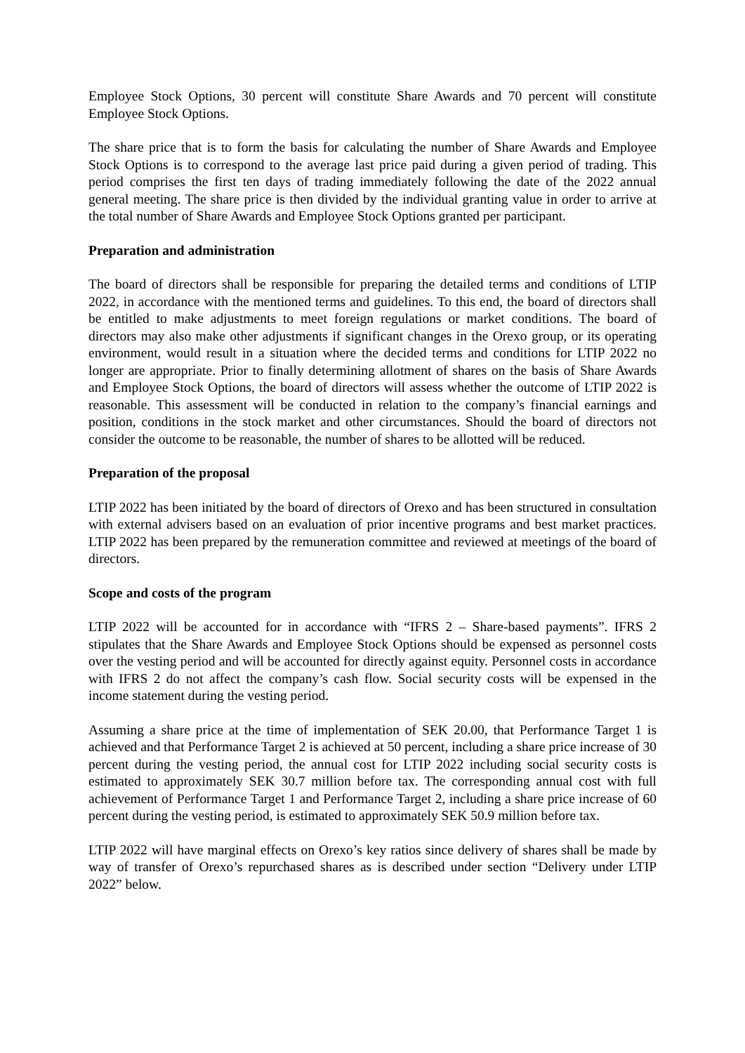Employee Stock Options, 30 percent will constitute Share Awards and 70 percent will constitute Employee Stock Options.
The share price that is to form the basis for calculating the number of Share Awards and Employee Stock Options is to correspond to the average last price paid during a given period of trading. This period comprises the first ten days of trading immediately following the date of the 2022 annual general meeting. The share price is then divided by the individual granting value in order to arrive at the total number of Share Awards and Employee Stock Options granted per participant.
Preparation and administration
The board of directors shall be responsible for preparing the detailed terms and conditions of LTIP 2022, in accordance with the mentioned terms and guidelines. To this end, the board of directors shall be entitled to make adjustments to meet foreign regulations or market conditions. The board of directors may also make other adjustments if significant changes in the Orexo group, or its operating environment, would result in a situation where the decided terms and conditions for LTIP 2022 no longer are appropriate. Prior to finally determining allotment of shares on the basis of Share Awards and Employee Stock Options, the board of directors will assess whether the outcome of LTIP 2022 is reasonable. This assessment will be conducted in relation to the company’s financial earnings and position, conditions in the stock market and other circumstances. Should the board of directors not consider the outcome to be reasonable, the number of shares to be allotted will be reduced.
Preparation of the proposal
LTIP 2022 has been initiated by the board of directors of Orexo and has been structured in consultation with external advisers based on an evaluation of prior incentive programs and best market practices. LTIP 2022 has been prepared by the remuneration committee and reviewed at meetings of the board of directors.
Scope and costs of the program
LTIP 2022 will be accounted for in accordance with “IFRS 2 – Share-based payments”. IFRS 2 stipulates that the Share Awards and Employee Stock Options should be expensed as personnel costs over the vesting period and will be accounted for directly against equity. Personnel costs in accordance with IFRS 2 do not affect the company’s cash flow. Social security costs will be expensed in the income statement during the vesting period.
Assuming a share price at the time of implementation of SEK 20.00, that Performance Target 1 is achieved and that Performance Target 2 is achieved at 50 percent, including a share price increase of 30 percent during the vesting period, the annual cost for LTIP 2022 including social security costs is estimated to approximately SEK 30.7 million before tax. The corresponding annual cost with full achievement of Performance Target 1 and Performance Target 2, including a share price increase of 60 percent during the vesting period, is estimated to approximately SEK 50.9 million before tax.
LTIP 2022 will have marginal effects on Orexo’s key ratios since delivery of shares shall be made by way of transfer of Orexo’s repurchased shares as is described under section “Delivery under LTIP 2022” below.